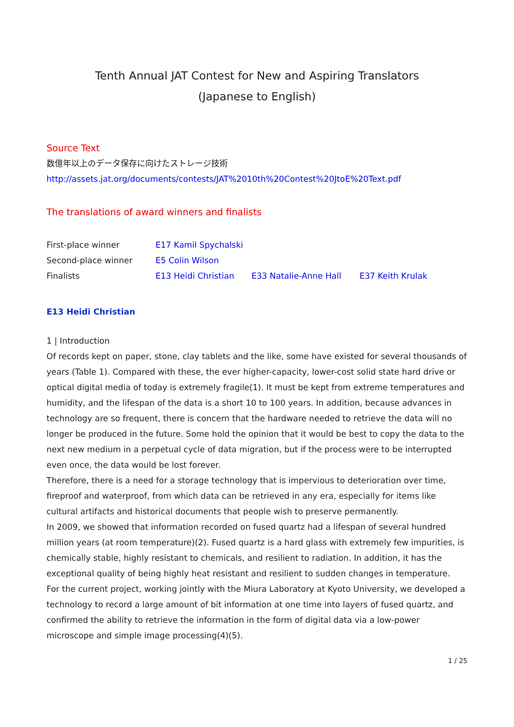Tenth Annual JAT Contest for New and Aspiring Translators
(Japanese to English)
Source Text
数億年以上のデータ保存に向けたストレージ技術
http://assets.jat.org/documents/contests/JAT%2010th%20Contest%20JtoE%20Text.pdf
The translations of award winners and finalists
| First-place winner | E17 Kamil Spychalski | | |
| Second-place winner | E5 Colin Wilson | | |
| Finalists | E13 Heidi Christian | E33 Natalie-Anne Hall | E37 Keith Krulak |
E13 Heidi Christian
1 | Introduction
Of records kept on paper, stone, clay tablets and the like, some have existed for several thousands of years (Table 1). Compared with these, the ever higher-capacity, lower-cost solid state hard drive or optical digital media of today is extremely fragile(1). It must be kept from extreme temperatures and humidity, and the lifespan of the data is a short 10 to 100 years. In addition, because advances in technology are so frequent, there is concern that the hardware needed to retrieve the data will no longer be produced in the future. Some hold the opinion that it would be best to copy the data to the next new medium in a perpetual cycle of data migration, but if the process were to be interrupted even once, the data would be lost forever.
Therefore, there is a need for a storage technology that is impervious to deterioration over time, fireproof and waterproof, from which data can be retrieved in any era, especially for items like cultural artifacts and historical documents that people wish to preserve permanently.
In 2009, we showed that information recorded on fused quartz had a lifespan of several hundred million years (at room temperature)(2). Fused quartz is a hard glass with extremely few impurities, is chemically stable, highly resistant to chemicals, and resilient to radiation. In addition, it has the exceptional quality of being highly heat resistant and resilient to sudden changes in temperature.
For the current project, working jointly with the Miura Laboratory at Kyoto University, we developed a technology to record a large amount of bit information at one time into layers of fused quartz, and confirmed the ability to retrieve the information in the form of digital data via a low-power microscope and simple image processing(4)(5).
1 / 25